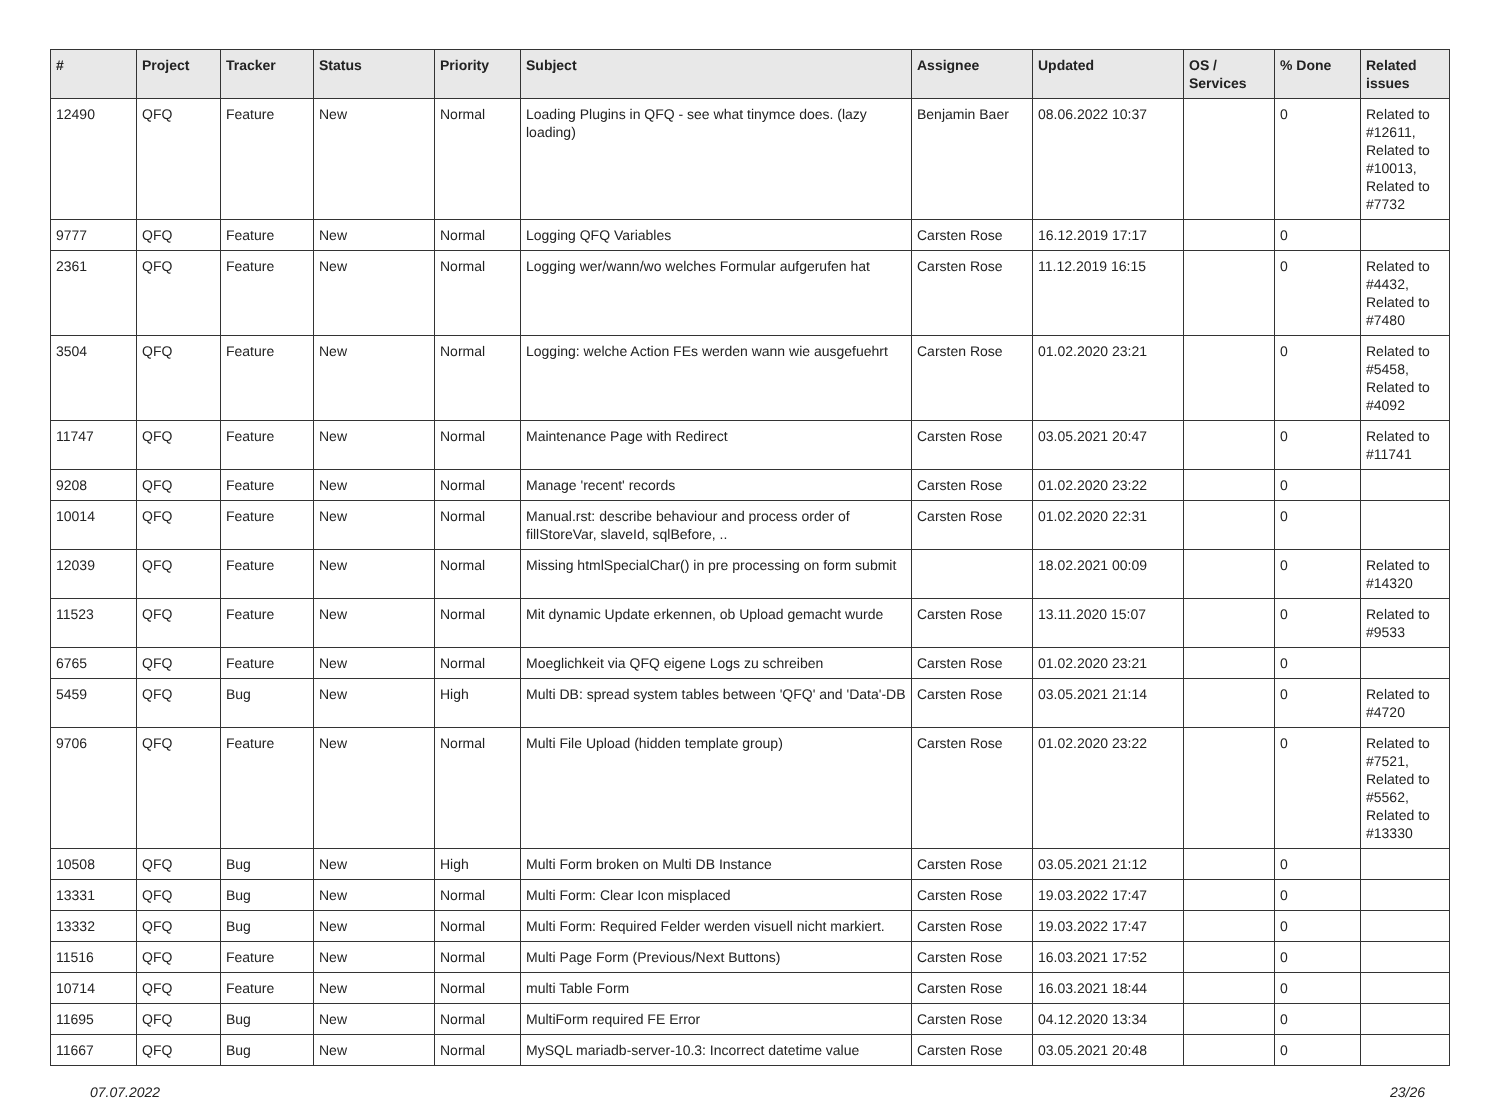| # | Project | Tracker | Status | Priority | Subject | Assignee | Updated | OS / Services | % Done | Related issues |
| --- | --- | --- | --- | --- | --- | --- | --- | --- | --- | --- |
| 12490 | QFQ | Feature | New | Normal | Loading Plugins in QFQ - see what tinymce does. (lazy loading) | Benjamin Baer | 08.06.2022 10:37 | | 0 | Related to #12611, Related to #10013, Related to #7732 |
| 9777 | QFQ | Feature | New | Normal | Logging QFQ Variables | Carsten Rose | 16.12.2019 17:17 | | 0 | |
| 2361 | QFQ | Feature | New | Normal | Logging wer/wann/wo welches Formular aufgerufen hat | Carsten Rose | 11.12.2019 16:15 | | 0 | Related to #4432, Related to #7480 |
| 3504 | QFQ | Feature | New | Normal | Logging: welche Action FEs werden wann wie ausgefuehrt | Carsten Rose | 01.02.2020 23:21 | | 0 | Related to #5458, Related to #4092 |
| 11747 | QFQ | Feature | New | Normal | Maintenance Page with Redirect | Carsten Rose | 03.05.2021 20:47 | | 0 | Related to #11741 |
| 9208 | QFQ | Feature | New | Normal | Manage 'recent' records | Carsten Rose | 01.02.2020 23:22 | | 0 | |
| 10014 | QFQ | Feature | New | Normal | Manual.rst: describe behaviour and process order of fillStoreVar, slaveId, sqlBefore, .. | Carsten Rose | 01.02.2020 22:31 | | 0 | |
| 12039 | QFQ | Feature | New | Normal | Missing htmlSpecialChar() in pre processing on form submit | | 18.02.2021 00:09 | | 0 | Related to #14320 |
| 11523 | QFQ | Feature | New | Normal | Mit dynamic Update erkennen, ob Upload gemacht wurde | Carsten Rose | 13.11.2020 15:07 | | 0 | Related to #9533 |
| 6765 | QFQ | Feature | New | Normal | Moeglichkeit via QFQ eigene Logs zu schreiben | Carsten Rose | 01.02.2020 23:21 | | 0 | |
| 5459 | QFQ | Bug | New | High | Multi DB: spread system tables between 'QFQ' and 'Data'-DB | Carsten Rose | 03.05.2021 21:14 | | 0 | Related to #4720 |
| 9706 | QFQ | Feature | New | Normal | Multi File Upload (hidden template group) | Carsten Rose | 01.02.2020 23:22 | | 0 | Related to #7521, Related to #5562, Related to #13330 |
| 10508 | QFQ | Bug | New | High | Multi Form broken on Multi DB Instance | Carsten Rose | 03.05.2021 21:12 | | 0 | |
| 13331 | QFQ | Bug | New | Normal | Multi Form: Clear Icon misplaced | Carsten Rose | 19.03.2022 17:47 | | 0 | |
| 13332 | QFQ | Bug | New | Normal | Multi Form: Required Felder werden visuell nicht markiert. | Carsten Rose | 19.03.2022 17:47 | | 0 | |
| 11516 | QFQ | Feature | New | Normal | Multi Page Form (Previous/Next Buttons) | Carsten Rose | 16.03.2021 17:52 | | 0 | |
| 10714 | QFQ | Feature | New | Normal | multi Table Form | Carsten Rose | 16.03.2021 18:44 | | 0 | |
| 11695 | QFQ | Bug | New | Normal | MultiForm required FE Error | Carsten Rose | 04.12.2020 13:34 | | 0 | |
| 11667 | QFQ | Bug | New | Normal | MySQL mariadb-server-10.3: Incorrect datetime value | Carsten Rose | 03.05.2021 20:48 | | 0 | |
07.07.2022 23/26